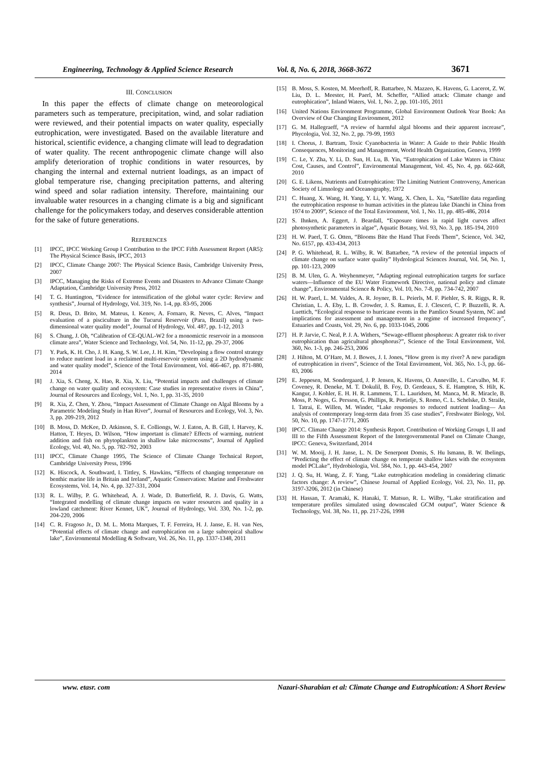Engineering, Technology & Applied Science Research Vol. 8, No. 6, 2018, 3668-3672 3671
III. CONCLUSION
In this paper the effects of climate change on meteorological parameters such as temperature, precipitation, wind, and solar radiation were reviewed, and their potential impacts on water quality, especially eutrophication, were investigated. Based on the available literature and historical, scientific evidence, a changing climate will lead to degradation of water quality. The recent anthropogenic climate change will also amplify deterioration of trophic conditions in water resources, by changing the internal and external nutrient loadings, as an impact of global temperature rise, changing precipitation patterns, and altering wind speed and solar radiation intensity. Therefore, maintaining our invaluable water resources in a changing climate is a big and significant challenge for the policymakers today, and deserves considerable attention for the sake of future generations.
REFERENCES
[1] IPCC, IPCC Working Group I Contribution to the IPCC Fifth Assessment Report (AR5): The Physical Science Basis, IPCC, 2013
[2] IPCC, Climate Change 2007: The Physical Science Basis, Cambridge University Press, 2007
[3] IPCC, Managing the Risks of Extreme Events and Disasters to Advance Climate Change Adaptation, Cambridge University Press, 2012
[4] T. G. Huntington, “Evidence for intensification of the global water cycle: Review and synthesis”, Journal of Hydrology, Vol. 319, No. 1-4, pp. 83-95, 2006
[5] R. Deus, D. Brito, M. Mateus, I. Kenov, A. Fornaro, R. Neves, C. Alves, “Impact evaluation of a pisciculture in the Tucuruí Reservoir (Para, Brazil) using a two-dimensional water quality model”, Journal of Hydrology, Vol. 487, pp. 1-12, 2013
[6] S. Chung, J. Oh, “Calibration of CE-QUAL-W2 for a monomictic reservoir in a monsoon climate area”, Water Science and Technology, Vol. 54, No. 11-12, pp. 29-37, 2006
[7] Y. Park, K. H. Cho, J. H. Kang, S. W. Lee, J. H. Kim, “Developing a flow control strategy to reduce nutrient load in a reclaimed multi-reservoir system using a 2D hydrodynamic and water quality model”, Science of the Total Environment, Vol. 466-467, pp. 871-880, 2014
[8] J. Xia, S. Cheng, X. Hao, R. Xia, X. Liu, “Potential impacts and challenges of climate change on water quality and ecosystem: Case studies in representative rivers in China”, Journal of Resources and Ecology, Vol. 1, No. 1, pp. 31-35, 2010
[9] R. Xia, Z. Chen, Y. Zhou, “Impact Assessment of Climate Change on Algal Blooms by a Parametric Modeling Study in Han River”, Journal of Resources and Ecology, Vol. 3, No. 3, pp. 209-219, 2012
[10] B. Moss, D. McKee, D. Atkinson, S. E. Colliongs, W. J. Eaton, A. B. Gill, I. Harvey, K. Hatton, T. Heyes, D. Wilson, “How important is climate? Effects of warming, nutrient addition and fish on phytoplankton in shallow lake microcosms”, Journal of Applied Ecology, Vol. 40, No. 5, pp. 782-792, 2003
[11] IPCC, Climate Change 1995, The Science of Climate Change Technical Report, Cambridge University Press, 1996
[12] K. Hiscock, A. Southward, I. Tittley, S. Hawkins, “Effects of changing temperature on benthic marine life in Britain and Ireland”, Aquatic Conservation: Marine and Freshwater Ecosystems, Vol. 14, No. 4, pp. 327-331, 2004
[13] R. L. Wilby, P. G. Whitehead, A. J. Wade, D. Butterfield, R. J. Davis, G. Watts, “Integrated modelling of climate change impacts on water resources and quality in a lowland catchment: River Kennet, UK”, Journal of Hydrology, Vol. 330, No. 1-2, pp. 204-220, 2006
[14] C. R. Fragoso Jr., D. M. L. Motta Marques, T. F. Ferreira, H. J. Janse, E. H. van Nes, “Potential effects of climate change and eutrophication on a large subtropical shallow lake”, Environmental Modelling & Software, Vol. 26, No. 11, pp. 1337-1348, 2011
[15] B. Moss, S. Kosten, M. Meerhoff, R. Battarbee, N. Mazzeo, K. Havens, G. Lacerot, Z. W. Liu, D. L. Meester, H. Paerl, M. Scheffer, “Allied attack: Climate change and eutrophication”, Inland Waters, Vol. 1, No. 2, pp. 101-105, 2011
[16] United Nations Environment Programme, Global Environment Outlook Year Book: An Overview of Our Changing Environment, 2012
[17] G. M. Hallegraeff, “A review of harmful algal blooms and their apparent increase”, Phycologia, Vol. 32, No. 2, pp. 79-99, 1993
[18] I. Chorus, J. Bartram, Toxic Cyanobacteria in Water: A Guide to their Public Health Consequences, Monitoring and Management, World Health Organization, Geneva, 1999
[19] C. Le, Y. Zha, Y. Li, D. Sun, H. Lu, B. Yin, “Eutrophication of Lake Waters in China: Cost, Causes, and Control”, Environmental Management, Vol. 45, No. 4, pp. 662-668, 2010
[20] G. E. Likens, Nutrients and Eutrophication: The Limiting Nutrient Controversy, American Society of Limnology and Oceanography, 1972
[21] C. Huang, X. Wang, H. Yang, Y. Li, Y. Wang, X. Chen, L. Xu, “Satellite data regarding the eutrophication response to human activities in the plateau lake Dianchi in China from 1974 to 2009”, Science of the Total Environment, Vol. 1, No. 11, pp. 485-486, 2014
[22] S. Ihnken, A. Eggert, J. Beardall, “Exposure times in rapid light curves affect photosynthetic parameters in algae”, Aquatic Botany, Vol. 93, No. 3, pp. 185-194, 2010
[23] H. W. Paerl, T. G. Otten, “Blooms Bite the Hand That Feeds Them”, Science, Vol. 342, No. 6157, pp. 433-434, 2013
[24] P. G. Whitehead, R. L. Wilby, R. W. Battarbee, “A review of the potential impacts of climate change on surface water quality” Hydrological Sciences Journal, Vol. 54, No. 1, pp. 101-123, 2009
[25] B. M. Ulen, G. A. Weyhenmeyer, “Adapting regional eutrophication targets for surface waters—Influence of the EU Water Framework Directive, national policy and climate change”, Environmental Science & Policy, Vol. 10, No. 7-8, pp. 734-742, 2007
[26] H. W. Paerl, L. M. Valdes, A. R. Joyner, B. L. Peierls, M. F. Piehler, S. R. Riggs, R. R. Christian, L. A. Eby, L. B. Crowder, J. S. Ramus, E. J. Clesceri, C. P. Buzzelli, R. A. Luettich, “Ecological response to hurricane events in the Pamlico Sound System, NC and implications for assessment and management in a regime of increased frequency”, Estuaries and Coasts, Vol. 29, No. 6, pp. 1033-1045, 2006
[27] H. P. Jarvie, C. Neal, P. J. A. Withers, “Sewage-effluent phosphorus: A greater risk to river eutrophication than agricultural phosphorus?”, Science of the Total Environment, Vol. 360, No. 1-3, pp. 246-253, 2006
[28] J. Hilton, M. O’Hare, M. J. Bowes, J. I. Jones, “How green is my river? A new paradigm of eutrophication in rivers”, Science of the Total Environment, Vol. 365, No. 1-3, pp. 66-83, 2006
[29] E. Jeppesen, M. Sondergaard, J. P. Jensen, K. Havens, O. Anneville, L. Carvalho, M. F. Coveney, R. Deneke, M. T. Dokulil, B. Foy, D. Gerdeaux, S. E. Hampton, S. Hilt, K. Kangur, J. Kohler, E. H. H. R. Lammens, T. L. Lauridsen, M. Manca, M. R. Miracle, B. Moss, P. Noges, G. Persson, G. Phillips, R. Portielje, S. Romo, C. L. Schelske, D. Straile, I. Tatrai, E. Willen, M. Winder, “Lake responses to reduced nutrient loading— An analysis of contemporary long-term data from 35 case studies”, Freshwater Biology, Vol. 50, No. 10, pp. 1747-1771, 2005
[30] IPCC. Climate Change 2014: Synthesis Report. Contribution of Working Groups I, II and III to the Fifth Assessment Report of the Intergovernmental Panel on Climate Change, IPCC: Geneva, Switzerland, 2014
[31] W. M. Mooij, J. H. Janse, L. N. De Senerpont Domis, S. Hu lsmann, B. W. Ibelings, “Predicting the effect of climate change on temperate shallow lakes with the ecosystem model PCLake”, Hydrobiologia, Vol. 584, No. 1, pp. 443-454, 2007
[32] J. Q. Su, H. Wang, Z. F. Yang, “Lake eutrophication modeling in considering climatic factors change: A review”, Chinese Journal of Applied Ecology, Vol. 23, No. 11, pp. 3197-3206, 2012 (in Chinese)
[33] H. Hassan, T. Aramaki, K. Hanaki, T. Matsuo, R. L. Wilby, “Lake stratification and temperature profiles simulated using downscaled GCM output”, Water Science & Technology, Vol. 38, No. 11, pp. 217-226, 1998
www. etasr. com Nazari-Sharabian et al: Climate Change and Eutrophication: A Short Review